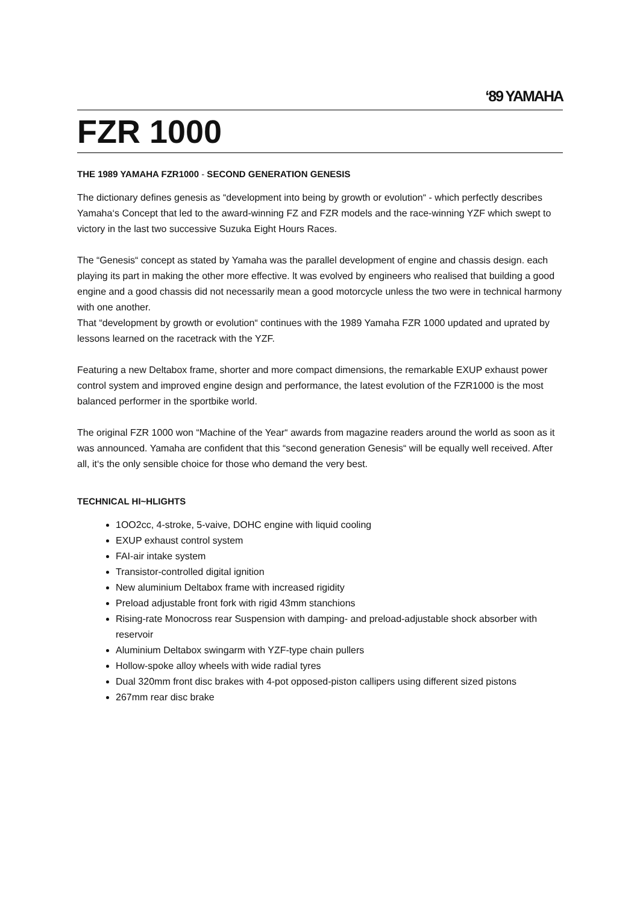‘89 YAMAHA
FZR 1000
THE 1989 YAMAHA FZR1000 - SECOND GENERATION GENESIS
The dictionary defines genesis as “development into being by growth or evolution“ - which perfectly describes Yamaha‘s Concept that led to the award-winning FZ and FZR models and the race-winning YZF which swept to victory in the last two successive Suzuka Eight Hours Races.
The “Genesis“ concept as stated by Yamaha was the parallel development of engine and chassis design. each playing its part in making the other more effective. lt was evolved by engineers who realised that building a good engine and a good chassis did not necessarily mean a good motorcycle unless the two were in technical harmony with one another.
That “development by growth or evolution“ continues with the 1989 Yamaha FZR 1000 updated and uprated by lessons learned on the racetrack with the YZF.
Featuring a new Deltabox frame, shorter and more compact dimensions, the remarkable EXUP exhaust power control system and improved engine design and performance, the latest evolution of the FZR1000 is the most balanced performer in the sportbike world.
The original FZR 1000 won “Machine of the Year“ awards from magazine readers around the world as soon as it was announced. Yamaha are confident that this “second generation Genesis“ will be equally well received. After all, it‘s the only sensible choice for those who demand the very best.
TECHNICAL HI~HLIGHTS
1OO2cc, 4-stroke, 5-vaive, DOHC engine with liquid cooling
EXUP exhaust control system
FAI-air intake system
Transistor-controlled digital ignition
New aluminium Deltabox frame with increased rigidity
Preload adjustable front fork with rigid 43mm stanchions
Rising-rate Monocross rear Suspension with damping- and preload-adjustable shock absorber with reservoir
Aluminium Deltabox swingarm with YZF-type chain pullers
Hollow-spoke alloy wheels with wide radial tyres
Dual 320mm front disc brakes with 4-pot opposed-piston callipers using different sized pistons
267mm rear disc brake